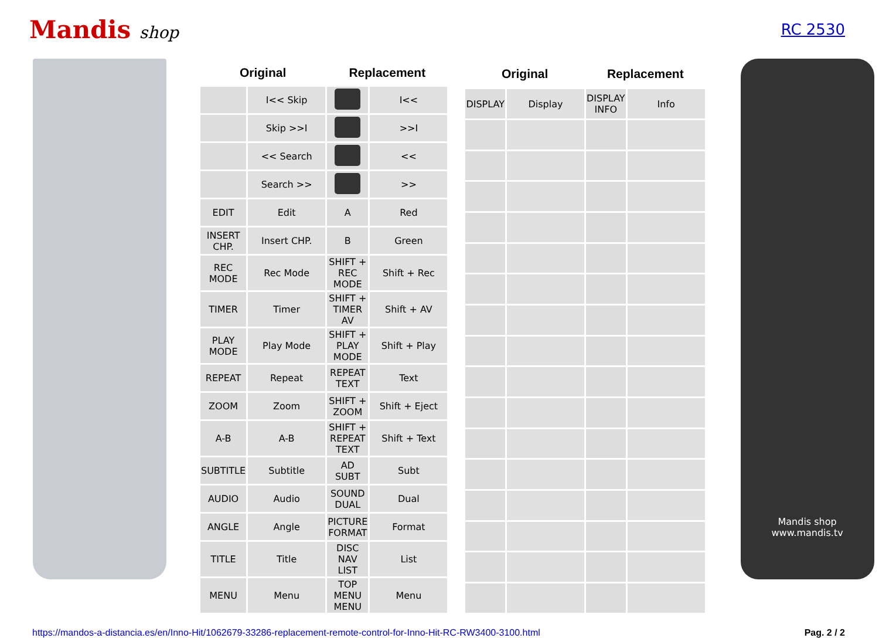Mandis shop RC 2530
| Original | | Replacement | |
| --- | --- | --- | --- |
| | I<< Skip | | I<< |
| | Skip >>I | | >>I |
| | << Search | | << |
| | Search >> | | >> |
| EDIT | Edit | A | Red |
| INSERT CHP. | Insert CHP. | B | Green |
| REC MODE | Rec Mode | SHIFT + REC MODE | Shift + Rec |
| TIMER | Timer | SHIFT + TIMER AV | Shift + AV |
| PLAY MODE | Play Mode | SHIFT + PLAY MODE | Shift + Play |
| REPEAT | Repeat | REPEAT TEXT | Text |
| ZOOM | Zoom | SHIFT + ZOOM | Shift + Eject |
| A-B | A-B | SHIFT + REPEAT TEXT | Shift + Text |
| SUBTITLE | Subtitle | AD SUBT | Subt |
| AUDIO | Audio | SOUND DUAL | Dual |
| ANGLE | Angle | PICTURE FORMAT | Format |
| TITLE | Title | DISC NAV LIST | List |
| MENU | Menu | TOP MENU MENU | Menu |
| Original | | Replacement | |
| --- | --- | --- | --- |
| DISPLAY | Display | DISPLAY INFO | Info |
Mandis shop
www.mandis.tv
https://mandos-a-distancia.es/en/Inno-Hit/1062679-33286-replacement-remote-control-for-Inno-Hit-RC-RW3400-3100.html Pag. 2 / 2